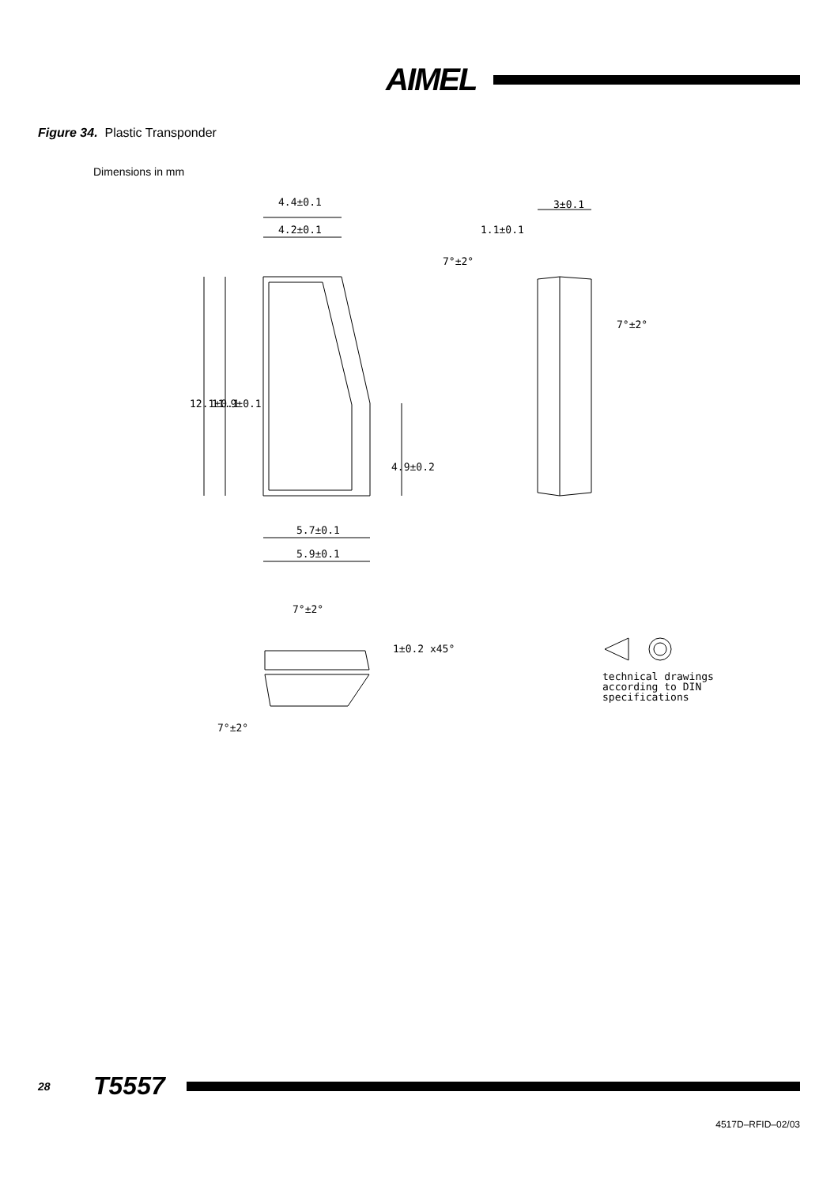AIMEL
Figure 34. Plastic Transponder
Dimensions in mm
4.4±0.1
4.2±0.1
3±0.1
1.1±0.1
7°±2°
7°±2°
12.1±0.1
11.9±0.1
4.9±0.2
5.7±0.1
5.9±0.1
7°±2°
1±0.2 x45°
7°±2°
technical drawings
according to DIN
specifications
28 T5557
4517D–RFID–02/03